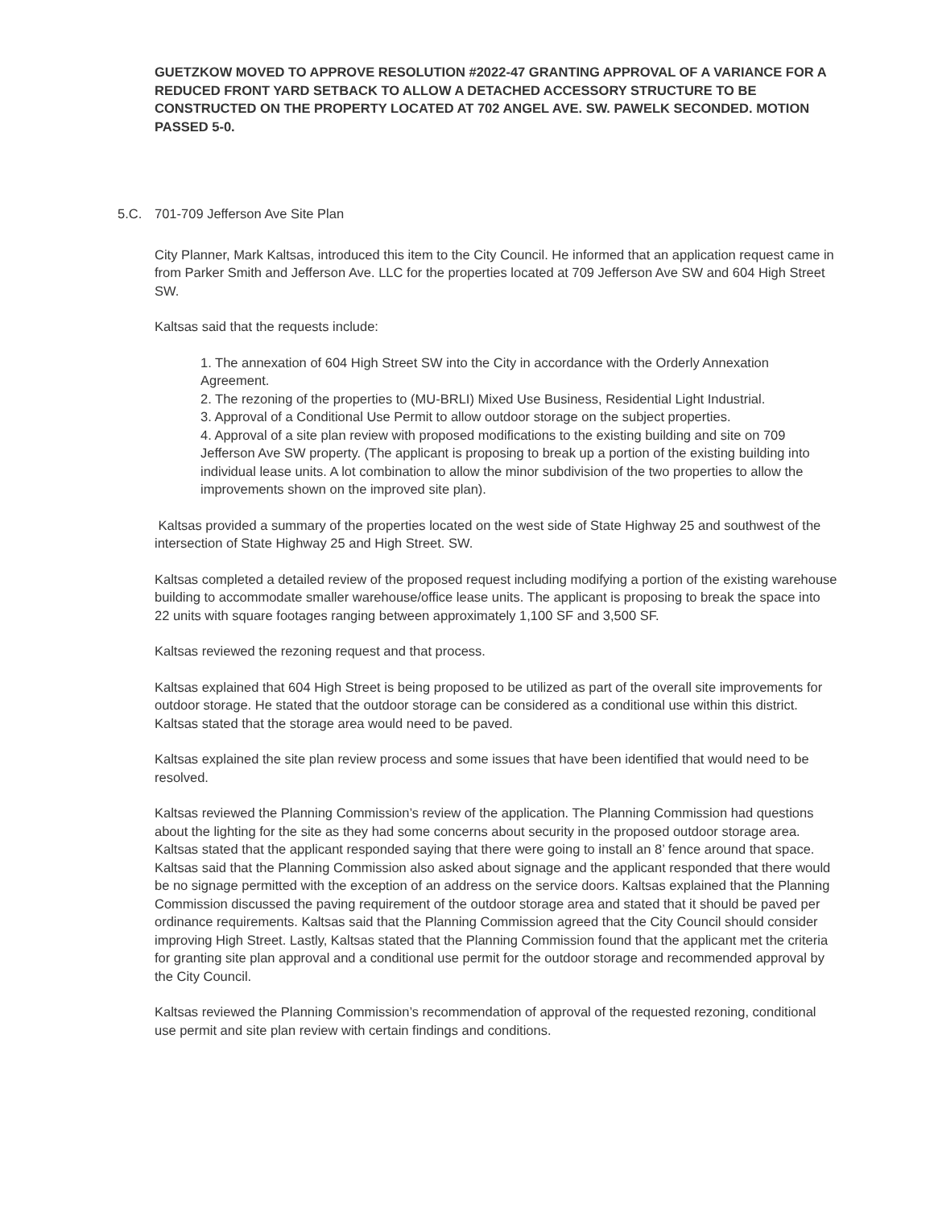GUETZKOW MOVED TO APPROVE RESOLUTION #2022-47 GRANTING APPROVAL OF A VARIANCE FOR A REDUCED FRONT YARD SETBACK TO ALLOW A DETACHED ACCESSORY STRUCTURE TO BE CONSTRUCTED ON THE PROPERTY LOCATED AT 702 ANGEL AVE. SW. PAWELK SECONDED. MOTION PASSED 5-0.
5.C. 701-709 Jefferson Ave Site Plan
City Planner, Mark Kaltsas, introduced this item to the City Council. He informed that an application request came in from Parker Smith and Jefferson Ave. LLC for the properties located at 709 Jefferson Ave SW and 604 High Street SW.
Kaltsas said that the requests include:
1. The annexation of 604 High Street SW into the City in accordance with the Orderly Annexation Agreement.
2. The rezoning of the properties to (MU-BRLI) Mixed Use Business, Residential Light Industrial.
3. Approval of a Conditional Use Permit to allow outdoor storage on the subject properties.
4. Approval of a site plan review with proposed modifications to the existing building and site on 709 Jefferson Ave SW property. (The applicant is proposing to break up a portion of the existing building into individual lease units. A lot combination to allow the minor subdivision of the two properties to allow the improvements shown on the improved site plan).
Kaltsas provided a summary of the properties located on the west side of State Highway 25 and southwest of the intersection of State Highway 25 and High Street. SW.
Kaltsas completed a detailed review of the proposed request including modifying a portion of the existing warehouse building to accommodate smaller warehouse/office lease units. The applicant is proposing to break the space into 22 units with square footages ranging between approximately 1,100 SF and 3,500 SF.
Kaltsas reviewed the rezoning request and that process.
Kaltsas explained that 604 High Street is being proposed to be utilized as part of the overall site improvements for outdoor storage. He stated that the outdoor storage can be considered as a conditional use within this district. Kaltsas stated that the storage area would need to be paved.
Kaltsas explained the site plan review process and some issues that have been identified that would need to be resolved.
Kaltsas reviewed the Planning Commission’s review of the application. The Planning Commission had questions about the lighting for the site as they had some concerns about security in the proposed outdoor storage area. Kaltsas stated that the applicant responded saying that there were going to install an 8’ fence around that space. Kaltsas said that the Planning Commission also asked about signage and the applicant responded that there would be no signage permitted with the exception of an address on the service doors. Kaltsas explained that the Planning Commission discussed the paving requirement of the outdoor storage area and stated that it should be paved per ordinance requirements. Kaltsas said that the Planning Commission agreed that the City Council should consider improving High Street. Lastly, Kaltsas stated that the Planning Commission found that the applicant met the criteria for granting site plan approval and a conditional use permit for the outdoor storage and recommended approval by the City Council.
Kaltsas reviewed the Planning Commission’s recommendation of approval of the requested rezoning, conditional use permit and site plan review with certain findings and conditions.